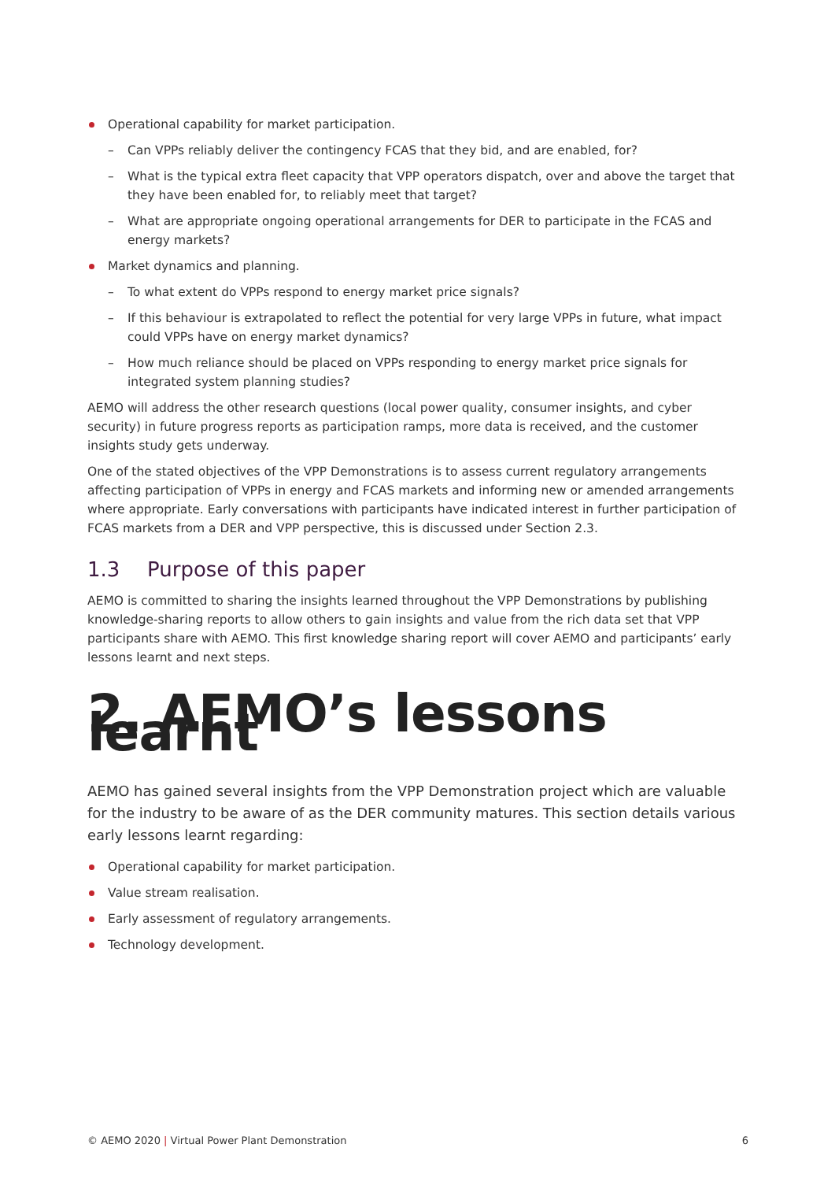Operational capability for market participation.
– Can VPPs reliably deliver the contingency FCAS that they bid, and are enabled, for?
– What is the typical extra fleet capacity that VPP operators dispatch, over and above the target that they have been enabled for, to reliably meet that target?
– What are appropriate ongoing operational arrangements for DER to participate in the FCAS and energy markets?
Market dynamics and planning.
– To what extent do VPPs respond to energy market price signals?
– If this behaviour is extrapolated to reflect the potential for very large VPPs in future, what impact could VPPs have on energy market dynamics?
– How much reliance should be placed on VPPs responding to energy market price signals for integrated system planning studies?
AEMO will address the other research questions (local power quality, consumer insights, and cyber security) in future progress reports as participation ramps, more data is received, and the customer insights study gets underway.
One of the stated objectives of the VPP Demonstrations is to assess current regulatory arrangements affecting participation of VPPs in energy and FCAS markets and informing new or amended arrangements where appropriate. Early conversations with participants have indicated interest in further participation of FCAS markets from a DER and VPP perspective, this is discussed under Section 2.3.
1.3 Purpose of this paper
AEMO is committed to sharing the insights learned throughout the VPP Demonstrations by publishing knowledge-sharing reports to allow others to gain insights and value from the rich data set that VPP participants share with AEMO. This first knowledge sharing report will cover AEMO and participants’ early lessons learnt and next steps.
2. AEMO’s lessons learnt
AEMO has gained several insights from the VPP Demonstration project which are valuable for the industry to be aware of as the DER community matures. This section details various early lessons learnt regarding:
Operational capability for market participation.
Value stream realisation.
Early assessment of regulatory arrangements.
Technology development.
© AEMO 2020 | Virtual Power Plant Demonstration 6